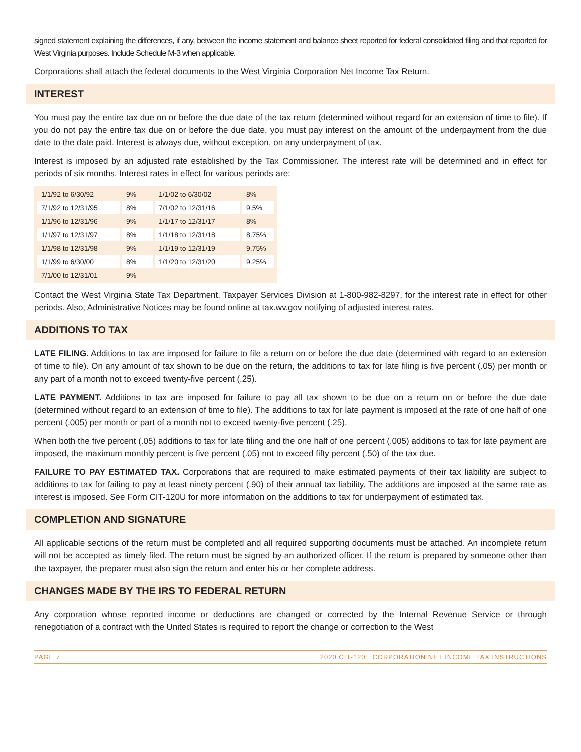signed statement explaining the differences, if any, between the income statement and balance sheet reported for federal consolidated filing and that reported for West Virginia purposes. Include Schedule M-3 when applicable.
Corporations shall attach the federal documents to the West Virginia Corporation Net Income Tax Return.
INTEREST
You must pay the entire tax due on or before the due date of the tax return (determined without regard for an extension of time to file). If you do not pay the entire tax due on or before the due date, you must pay interest on the amount of the underpayment from the due date to the date paid. Interest is always due, without exception, on any underpayment of tax.
Interest is imposed by an adjusted rate established by the Tax Commissioner. The interest rate will be determined and in effect for periods of six months. Interest rates in effect for various periods are:
| 1/1/92 to 6/30/92 | 9% | 1/1/02 to 6/30/02 | 8% |
| 7/1/92 to 12/31/95 | 8% | 7/1/02 to 12/31/16 | 9.5% |
| 1/1/96 to 12/31/96 | 9% | 1/1/17 to 12/31/17 | 8% |
| 1/1/97 to 12/31/97 | 8% | 1/1/18 to 12/31/18 | 8.75% |
| 1/1/98 to 12/31/98 | 9% | 1/1/19 to 12/31/19 | 9.75% |
| 1/1/99 to 6/30/00 | 8% | 1/1/20 to 12/31/20 | 9.25% |
| 7/1/00 to 12/31/01 | 9% | | |
Contact the West Virginia State Tax Department, Taxpayer Services Division at 1-800-982-8297, for the interest rate in effect for other periods. Also, Administrative Notices may be found online at tax.wv.gov notifying of adjusted interest rates.
ADDITIONS TO TAX
LATE FILING. Additions to tax are imposed for failure to file a return on or before the due date (determined with regard to an extension of time to file). On any amount of tax shown to be due on the return, the additions to tax for late filing is five percent (.05) per month or any part of a month not to exceed twenty-five percent (.25).
LATE PAYMENT. Additions to tax are imposed for failure to pay all tax shown to be due on a return on or before the due date (determined without regard to an extension of time to file). The additions to tax for late payment is imposed at the rate of one half of one percent (.005) per month or part of a month not to exceed twenty-five percent (.25).
When both the five percent (.05) additions to tax for late filing and the one half of one percent (.005) additions to tax for late payment are imposed, the maximum monthly percent is five percent (.05) not to exceed fifty percent (.50) of the tax due.
FAILURE TO PAY ESTIMATED TAX. Corporations that are required to make estimated payments of their tax liability are subject to additions to tax for failing to pay at least ninety percent (.90) of their annual tax liability. The additions are imposed at the same rate as interest is imposed. See Form CIT-120U for more information on the additions to tax for underpayment of estimated tax.
COMPLETION AND SIGNATURE
All applicable sections of the return must be completed and all required supporting documents must be attached. An incomplete return will not be accepted as timely filed. The return must be signed by an authorized officer. If the return is prepared by someone other than the taxpayer, the preparer must also sign the return and enter his or her complete address.
CHANGES MADE BY THE IRS TO FEDERAL RETURN
Any corporation whose reported income or deductions are changed or corrected by the Internal Revenue Service or through renegotiation of a contract with the United States is required to report the change or correction to the West
PAGE 7 2020 CIT-120 CORPORATION NET INCOME TAX INSTRUCTIONS